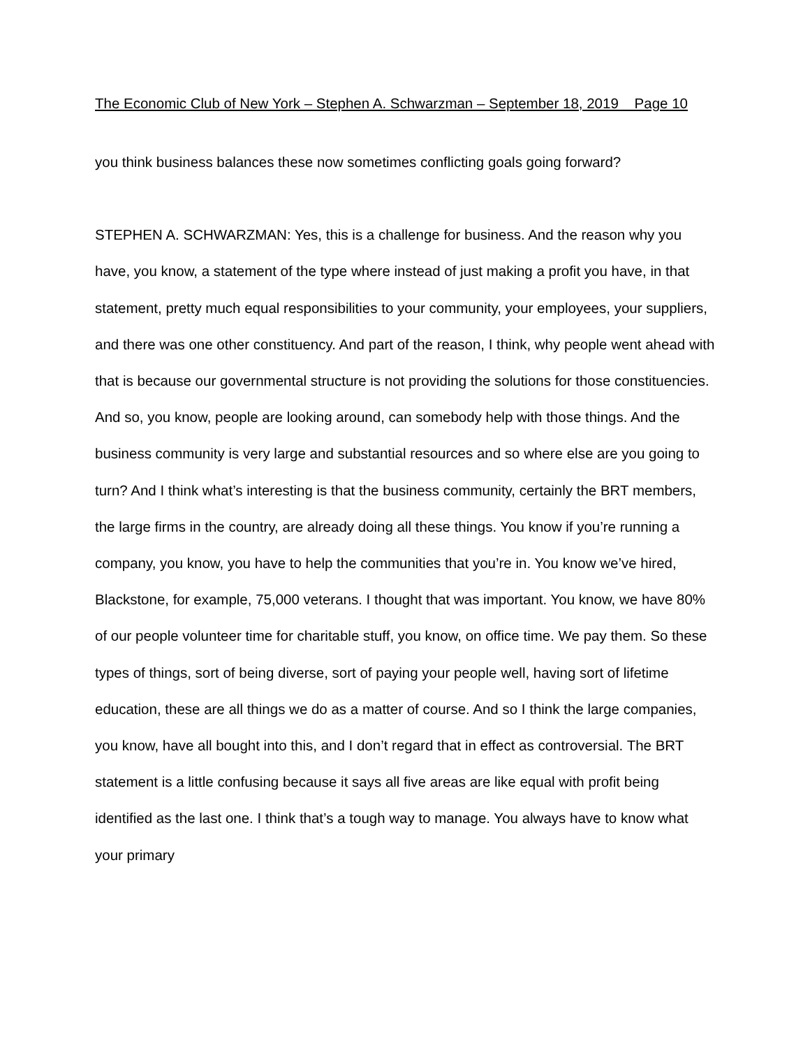The Economic Club of New York – Stephen A. Schwarzman – September 18, 2019 Page 10
you think business balances these now sometimes conflicting goals going forward?
STEPHEN A. SCHWARZMAN: Yes, this is a challenge for business. And the reason why you have, you know, a statement of the type where instead of just making a profit you have, in that statement, pretty much equal responsibilities to your community, your employees, your suppliers, and there was one other constituency. And part of the reason, I think, why people went ahead with that is because our governmental structure is not providing the solutions for those constituencies. And so, you know, people are looking around, can somebody help with those things. And the business community is very large and substantial resources and so where else are you going to turn? And I think what’s interesting is that the business community, certainly the BRT members, the large firms in the country, are already doing all these things. You know if you’re running a company, you know, you have to help the communities that you’re in. You know we’ve hired, Blackstone, for example, 75,000 veterans. I thought that was important. You know, we have 80% of our people volunteer time for charitable stuff, you know, on office time. We pay them. So these types of things, sort of being diverse, sort of paying your people well, having sort of lifetime education, these are all things we do as a matter of course. And so I think the large companies, you know, have all bought into this, and I don’t regard that in effect as controversial. The BRT statement is a little confusing because it says all five areas are like equal with profit being identified as the last one. I think that’s a tough way to manage. You always have to know what your primary